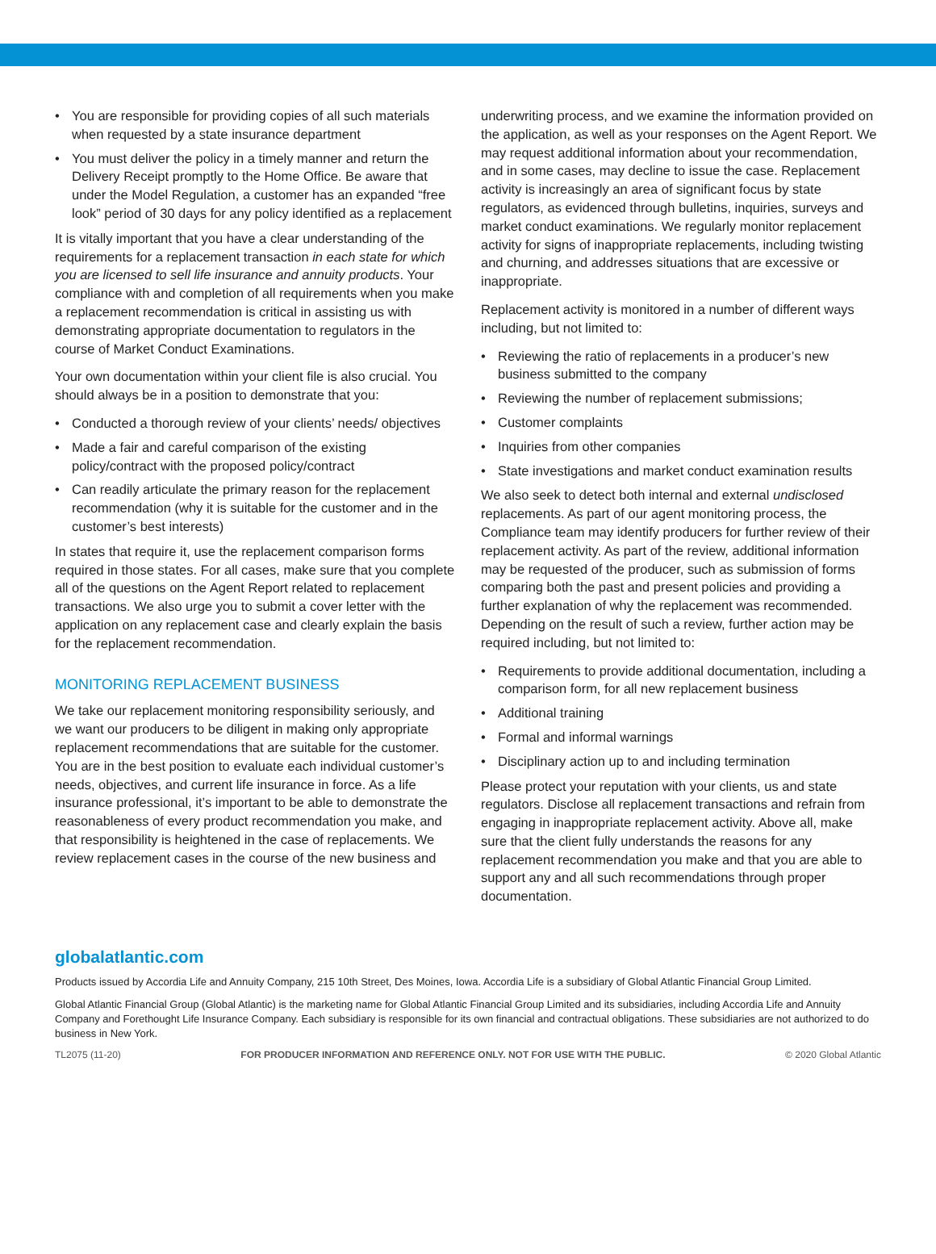• You are responsible for providing copies of all such materials when requested by a state insurance department
• You must deliver the policy in a timely manner and return the Delivery Receipt promptly to the Home Office. Be aware that under the Model Regulation, a customer has an expanded “free look” period of 30 days for any policy identified as a replacement
It is vitally important that you have a clear understanding of the requirements for a replacement transaction in each state for which you are licensed to sell life insurance and annuity products. Your compliance with and completion of all requirements when you make a replacement recommendation is critical in assisting us with demonstrating appropriate documentation to regulators in the course of Market Conduct Examinations.
Your own documentation within your client file is also crucial. You should always be in a position to demonstrate that you:
• Conducted a thorough review of your clients’ needs/ objectives
• Made a fair and careful comparison of the existing policy/contract with the proposed policy/contract
• Can readily articulate the primary reason for the replacement recommendation (why it is suitable for the customer and in the customer’s best interests)
In states that require it, use the replacement comparison forms required in those states. For all cases, make sure that you complete all of the questions on the Agent Report related to replacement transactions. We also urge you to submit a cover letter with the application on any replacement case and clearly explain the basis for the replacement recommendation.
MONITORING REPLACEMENT BUSINESS
We take our replacement monitoring responsibility seriously, and we want our producers to be diligent in making only appropriate replacement recommendations that are suitable for the customer. You are in the best position to evaluate each individual customer’s needs, objectives, and current life insurance in force. As a life insurance professional, it’s important to be able to demonstrate the reasonableness of every product recommendation you make, and that responsibility is heightened in the case of replacements. We review replacement cases in the course of the new business and
underwriting process, and we examine the information provided on the application, as well as your responses on the Agent Report. We may request additional information about your recommendation, and in some cases, may decline to issue the case. Replacement activity is increasingly an area of significant focus by state regulators, as evidenced through bulletins, inquiries, surveys and market conduct examinations. We regularly monitor replacement activity for signs of inappropriate replacements, including twisting and churning, and addresses situations that are excessive or inappropriate.
Replacement activity is monitored in a number of different ways including, but not limited to:
• Reviewing the ratio of replacements in a producer’s new business submitted to the company
• Reviewing the number of replacement submissions;
• Customer complaints
• Inquiries from other companies
• State investigations and market conduct examination results
We also seek to detect both internal and external undisclosed replacements. As part of our agent monitoring process, the Compliance team may identify producers for further review of their replacement activity. As part of the review, additional information may be requested of the producer, such as submission of forms comparing both the past and present policies and providing a further explanation of why the replacement was recommended. Depending on the result of such a review, further action may be required including, but not limited to:
• Requirements to provide additional documentation, including a comparison form, for all new replacement business
• Additional training
• Formal and informal warnings
• Disciplinary action up to and including termination
Please protect your reputation with your clients, us and state regulators. Disclose all replacement transactions and refrain from engaging in inappropriate replacement activity. Above all, make sure that the client fully understands the reasons for any replacement recommendation you make and that you are able to support any and all such recommendations through proper documentation.
globalatlantic.com
Products issued by Accordia Life and Annuity Company, 215 10th Street, Des Moines, Iowa. Accordia Life is a subsidiary of Global Atlantic Financial Group Limited.
Global Atlantic Financial Group (Global Atlantic) is the marketing name for Global Atlantic Financial Group Limited and its subsidiaries, including Accordia Life and Annuity Company and Forethought Life Insurance Company. Each subsidiary is responsible for its own financial and contractual obligations. These subsidiaries are not authorized to do business in New York.
TL2075 (11-20) FOR PRODUCER INFORMATION AND REFERENCE ONLY. NOT FOR USE WITH THE PUBLIC. © 2020 Global Atlantic